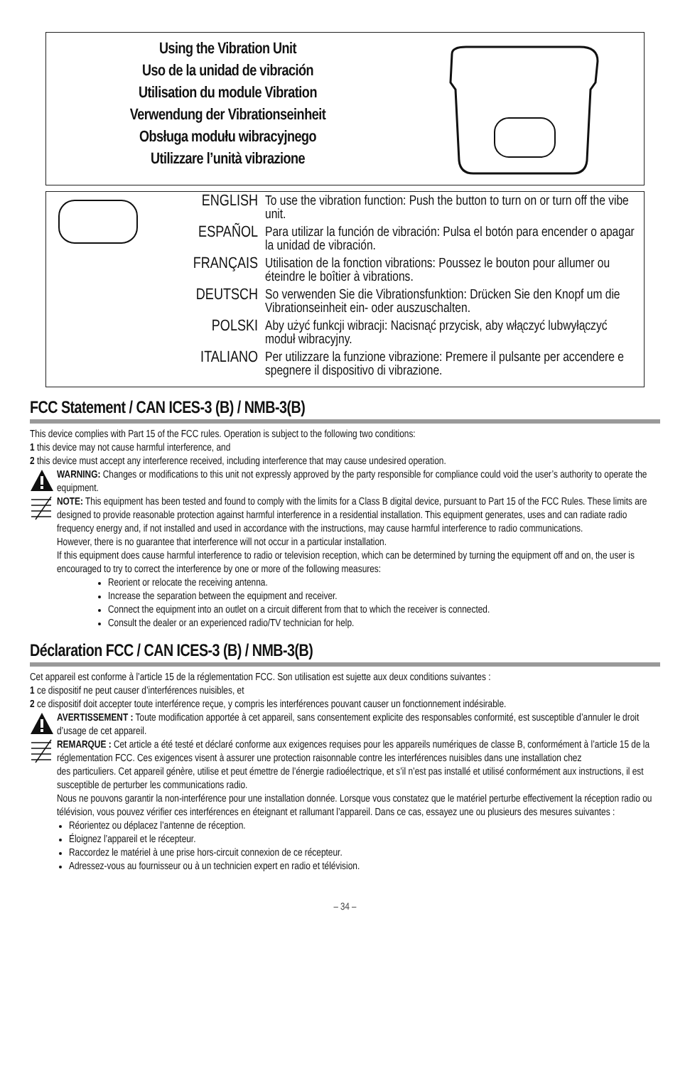Using the Vibration Unit
Uso de la unidad de vibración
Utilisation du module Vibration
Verwendung der Vibrationseinheit
Obsługa modułu wibracyjnego
Utilizzare l’unità vibrazione
ENGLISH
To use the vibration function: Push the button to turn on or turn off the vibe unit.
ESPAÑOL
Para utilizar la función de vibración: Pulsa el botón para encender o apagar la unidad de vibración.
FRANÇAIS
Utilisation de la fonction vibrations: Poussez le bouton pour allumer ou éteindre le boîtier à vibrations.
DEUTSCH
So verwenden Sie die Vibrationsfunktion: Drücken Sie den Knopf um die Vibrationseinheit ein- oder auszuschalten.
POLSKI
Aby użyć funkcji wibracji: Nacisnąć przycisk, aby włączyć lubwyłączyć moduł wibracyjny.
ITALIANO
Per utilizzare la funzione vibrazione: Premere il pulsante per accendere e spegnere il dispositivo di vibrazione.
FCC Statement / CAN ICES-3 (B) / NMB-3(B)
This device complies with Part 15 of the FCC rules. Operation is subject to the following two conditions:
1 this device may not cause harmful interference, and
2 this device must accept any interference received, including interference that may cause undesired operation.
WARNING: Changes or modifications to this unit not expressly approved by the party responsible for compliance could void the user’s authority to operate the equipment.
NOTE: This equipment has been tested and found to comply with the limits for a Class B digital device, pursuant to Part 15 of the FCC Rules. These limits are designed to provide reasonable protection against harmful interference in a residential installation. This equipment generates, uses and can radiate radio frequency energy and, if not installed and used in accordance with the instructions, may cause harmful interference to radio communications.
However, there is no guarantee that interference will not occur in a particular installation.
If this equipment does cause harmful interference to radio or television reception, which can be determined by turning the equipment off and on, the user is encouraged to try to correct the interference by one or more of the following measures:
Reorient or relocate the receiving antenna.
Increase the separation between the equipment and receiver.
Connect the equipment into an outlet on a circuit different from that to which the receiver is connected.
Consult the dealer or an experienced radio/TV technician for help.
Déclaration FCC / CAN ICES-3 (B) / NMB-3(B)
Cet appareil est conforme à l’article 15 de la réglementation FCC. Son utilisation est sujette aux deux conditions suivantes :
1 ce dispositif ne peut causer d’interférences nuisibles, et
2 ce dispositif doit accepter toute interférence reçue, y compris les interférences pouvant causer un fonctionnement indésirable.
AVERTISSEMENT : Toute modification apportée à cet appareil, sans consentement explicite des responsables conformité, est susceptible d’annuler le droit d’usage de cet appareil.
REMARQUE : Cet article a été testé et déclaré conforme aux exigences requises pour les appareils numériques de classe B, conformément à l’article 15 de la réglementation FCC. Ces exigences visent à assurer une protection raisonnable contre les interférences nuisibles dans une installation chez
des particuliers. Cet appareil génère, utilise et peut émettre de l’énergie radioélectrique, et s’il n’est pas installé et utilisé conformément aux instructions, il est susceptible de perturber les communications radio.
Nous ne pouvons garantir la non-interférence pour une installation donnée. Lorsque vous constatez que le matériel perturbe effectivement la réception radio ou télévision, vous pouvez vérifier ces interférences en éteignant et rallumant l’appareil. Dans ce cas, essayez une ou plusieurs des mesures suivantes :
Réorientez ou déplacez l’antenne de réception.
Éloignez l’appareil et le récepteur.
Raccordez le matériel à une prise hors-circuit connexion de ce récepteur.
Adressez-vous au fournisseur ou à un technicien expert en radio et télévision.
– 34 –